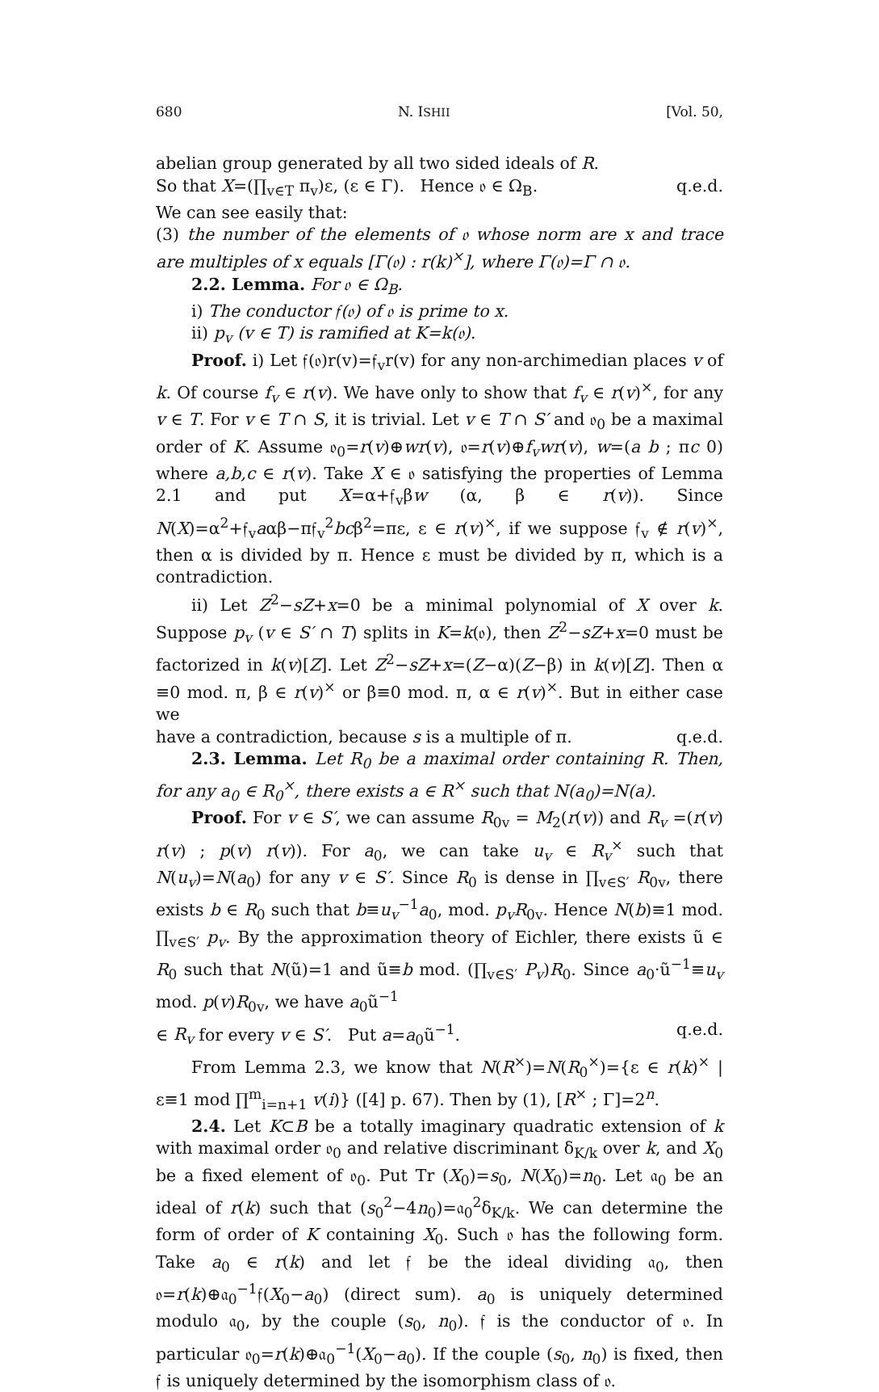680 N. ISHII [Vol. 50,
abelian group generated by all two sided ideals of R.
So that X=(∏<sub>v∈T</sub> π<sub>v</sub>)ε, (ε ∈ Γ). Hence 𝔬 ∈ Ω<sub>B</sub>. q.e.d.
We can see easily that:
(3) the number of the elements of 𝔬 whose norm are x and trace are multiples of x equals [Γ(𝔬) : r(k)<sup>×</sup>], where Γ(𝔬)=Γ ∩ 𝔬.
2.2. Lemma. For 𝔬 ∈ Ω<sub>B</sub>.
i) The conductor 𝔣(𝔬) of 𝔬 is prime to x.
ii) p<sub>v</sub> (v ∈ T) is ramified at K=k(𝔬).
Proof. i) Let 𝔣(𝔬)r(v)=𝔣<sub>v</sub>r(v) for any non-archimedian places v of k. Of course f<sub>v</sub> ∈ r(v). We have only to show that f<sub>v</sub> ∈ r(v)<sup>×</sup>, for any v ∈ T. For v ∈ T ∩ S, it is trivial. Let v ∈ T ∩ S′ and 𝔬<sub>0</sub> be a maximal order of K. Assume 𝔬<sub>0</sub>=r(v)⊕wr(v), 𝔬=r(v)⊕f<sub>v</sub>wr(v), w=(a b ; πc 0) where a,b,c ∈ r(v). Take X ∈ 𝔬 satisfying the properties of Lemma 2.1 and put X=α+𝔣<sub>v</sub>βw (α, β ∈ r(v)). Since N(X)=α<sup>2</sup>+𝔣<sub>v</sub>aαβ−π𝔣<sub>v</sub><sup>2</sup>bcβ<sup>2</sup>=πε, ε ∈ r(v)<sup>×</sup>, if we suppose 𝔣<sub>v</sub> ∉ r(v)<sup>×</sup>, then α is divided by π. Hence ε must be divided by π, which is a contradiction.
ii) Let Z<sup>2</sup>−sZ+x=0 be a minimal polynomial of X over k. Suppose p<sub>v</sub> (v ∈ S′ ∩ T) splits in K=k(𝔬), then Z<sup>2</sup>−sZ+x=0 must be factorized in k(v)[Z]. Let Z<sup>2</sup>−sZ+x=(Z−α)(Z−β) in k(v)[Z]. Then α ≡0 mod. π, β ∈ r(v)<sup>×</sup> or β≡0 mod. π, α ∈ r(v)<sup>×</sup>. But in either case we
have a contradiction, because s is a multiple of π. q.e.d.
2.3. Lemma. Let R<sub>0</sub> be a maximal order containing R. Then, for any a<sub>0</sub> ∈ R<sub>0</sub><sup>×</sup>, there exists a ∈ R<sup>×</sup> such that N(a<sub>0</sub>)=N(a).
Proof. For v ∈ S′, we can assume R<sub>0v</sub> = M<sub>2</sub>(r(v)) and R<sub>v</sub> =(r(v) r(v) ; p(v) r(v)). For a<sub>0</sub>, we can take u<sub>v</sub> ∈ R<sub>v</sub><sup>×</sup> such that N(u<sub>v</sub>)=N(a<sub>0</sub>) for any v ∈ S′. Since R<sub>0</sub> is dense in ∏<sub>v∈S′</sub> R<sub>0v</sub>, there exists b ∈ R<sub>0</sub> such that b≡u<sub>v</sub><sup>−1</sup>a<sub>0</sub>, mod. p<sub>v</sub>R<sub>0v</sub>. Hence N(b)≡1 mod. ∏<sub>v∈S′</sub> p<sub>v</sub>. By the approximation theory of Eichler, there exists ũ ∈ R<sub>0</sub> such that N(ũ)=1 and ũ≡b mod. (∏<sub>v∈S′</sub> P<sub>v</sub>)R<sub>0</sub>. Since a<sub>0</sub>·ũ<sup>−1</sup>≡u<sub>v</sub> mod. p(v)R<sub>0v</sub>, we have a<sub>0</sub>ũ<sup>−1</sup>
∈ R<sub>v</sub> for every v ∈ S′. Put a=a<sub>0</sub>ũ<sup>−1</sup>. q.e.d.
From Lemma 2.3, we know that N(R<sup>×</sup>)=N(R<sub>0</sub><sup>×</sup>)={ε ∈ r(k)<sup>×</sup> | ε≡1 mod ∏<sup>m</sup><sub>i=n+1</sub> v(i)} ([4] p. 67). Then by (1), [R<sup>×</sup> ; Γ]=2<sup>n</sup>.
2.4. Let K⊂B be a totally imaginary quadratic extension of k with maximal order 𝔬<sub>0</sub> and relative discriminant δ<sub>K/k</sub> over k, and X<sub>0</sub> be a fixed element of 𝔬<sub>0</sub>. Put Tr (X<sub>0</sub>)=s<sub>0</sub>, N(X<sub>0</sub>)=n<sub>0</sub>. Let 𝔞<sub>0</sub> be an ideal of r(k) such that (s<sub>0</sub><sup>2</sup>−4n<sub>0</sub>)=𝔞<sub>0</sub><sup>2</sup>δ<sub>K/k</sub>. We can determine the form of order of K containing X<sub>0</sub>. Such 𝔬 has the following form. Take a<sub>0</sub> ∈ r(k) and let 𝔣 be the ideal dividing 𝔞<sub>0</sub>, then 𝔬=r(k)⊕𝔞<sub>0</sub><sup>−1</sup>𝔣(X<sub>0</sub>−a<sub>0</sub>) (direct sum). a<sub>0</sub> is uniquely determined modulo 𝔞<sub>0</sub>, by the couple (s<sub>0</sub>, n<sub>0</sub>). 𝔣 is the conductor of 𝔬. In particular 𝔬<sub>0</sub>=r(k)⊕𝔞<sub>0</sub><sup>−1</sup>(X<sub>0</sub>−a<sub>0</sub>). If the couple (s<sub>0</sub>, n<sub>0</sub>) is fixed, then 𝔣 is uniquely determined by the isomorphism class of 𝔬.